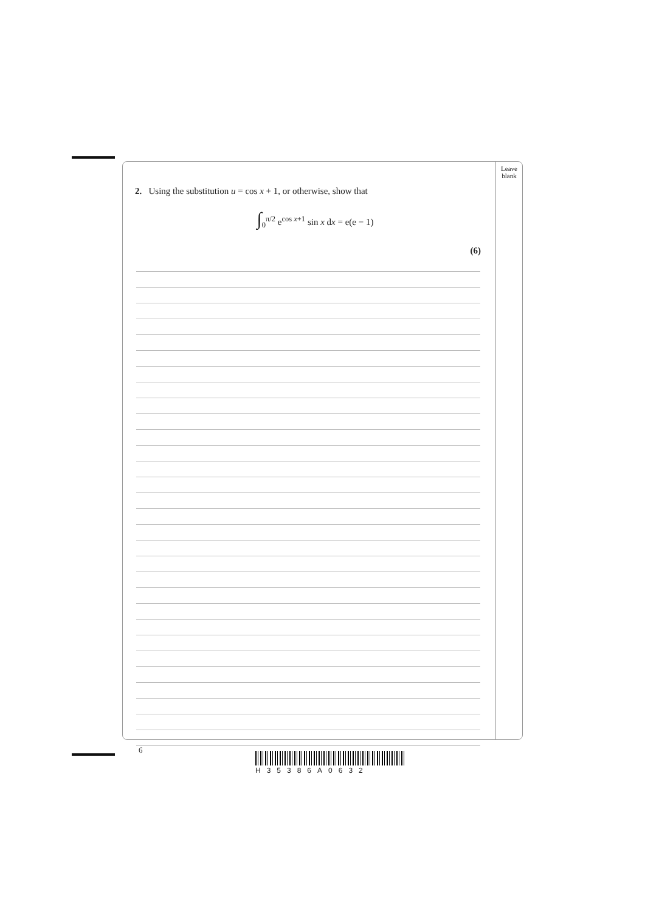2. Using the substitution u = cos x + 1, or otherwise, show that
∫<sub>0</sub><sup>π/2</sup> e<sup>cos x+1</sup> sin x dx = e(e − 1)
(6)
Leave
blank
6
H35386A0632